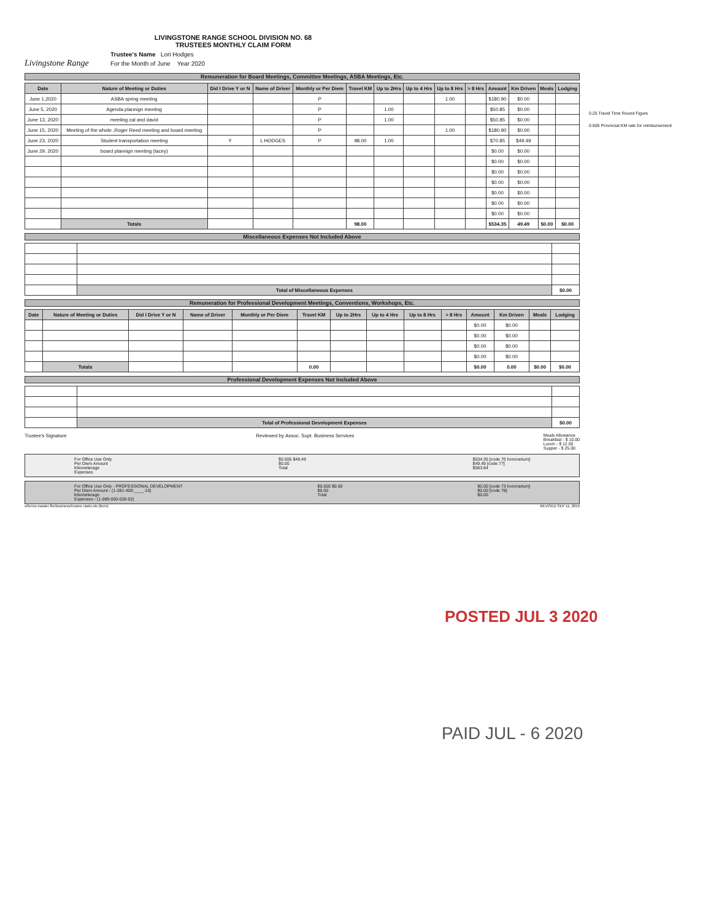Livingstone Range
LIVINGSTONE RANGE SCHOOL DIVISION NO. 68
TRUSTEES MONTHLY CLAIM FORM
Trustee's Name Lori Hodges
For the Month of June Year 2020
Remuneration for Board Meetings, Committee Meetings, ASBA Meetings, Etc.
| Date | Nature of Meeting or Duties | Did I Drive Y or N | Name of Driver | Monthly or Per Diem | Travel KM | Up to 2Hrs | Up to 4 Hrs | Up to 8 Hrs | > 8 Hrs | Amount | Km Driven | Meals | Lodging |
| --- | --- | --- | --- | --- | --- | --- | --- | --- | --- | --- | --- | --- | --- |
| June 1,2020 | ASBA spring meeting | | | P | | | | 1.00 | | $180.90 | $0.00 | | |
| June 5, 2020 | Agenda plannign meeting | | | P | | 1.00 | | | | $50.85 | $0.00 | | |
| June 13, 2020 | meeting cal and david | | | P | | 1.00 | | | | $50.85 | $0.00 | | |
| June 15, 2020 | Meeting of the whole ,Roger Reed meeting and board meeting | | | P | | | | 1.00 | | $180.90 | $0.00 | | |
| June 23, 2020 | Student transportation meeting | Y | L HODGES | P | 98.00 | 1.00 | | | | $70.85 | $49.49 | | |
| June 29, 2020 | board plannign meeting (lacey) | | | | | | | | | $0.00 | $0.00 | | |
| | | | | | | | | | | $0.00 | $0.00 | | |
| | | | | | | | | | | $0.00 | $0.00 | | |
| | | | | | | | | | | $0.00 | $0.00 | | |
| | | | | | | | | | | $0.00 | $0.00 | | |
| | | | | | | | | | | $0.00 | $0.00 | | |
| | | | | | | | | | | $0.00 | $0.00 | | |
| | Totals | | | | 98.00 | | | | | $534.35 | 49.49 | $0.00 | $0.00 |
Miscellaneous Expenses Not Included Above
| | Total of Miscellaneous Expenses | $0.00 |
Remuneration for Professional Development Meetings, Conventions, Workshops, Etc.
| Date | Nature of Meeting or Duties | Did I Drive Y or N | Name of Driver | Monthly or Per Diem | Travel KM | Up to 2Hrs | Up to 4 Hrs | Up to 8 Hrs | > 8 Hrs | Amount | Km Driven | Meals | Lodging |
| --- | --- | --- | --- | --- | --- | --- | --- | --- | --- | --- | --- | --- | --- |
| | | | | | | | | | | $0.00 | $0.00 | | |
| | | | | | | | | | | $0.00 | $0.00 | | |
| | | | | | | | | | | $0.00 | $0.00 | | |
| | | | | | | | | | | $0.00 | $0.00 | | |
| | Totals | | | | 0.00 | | | | | $0.00 | 0.00 | $0.00 | $0.00 |
Professional Development Expenses Not Included Above
| | Total of Professional Development Expenses | $0.00 |
Trustee's Signature Reviewed by Assoc. Supt. Business Services Meals Allowance
Breakfast - $ 10.00
Lunch - $ 12.00
Supper - $ 25.00
For Office Use Only
Per Diem Amount
Kilometerage
Expenses
$0.505 $49.49
$0.00
Total
$534.35 [code 70 honorarium]
$49.49 [code 77]
$583.84
For Office Use Only - PROFESSIONAL DEVELOPMENT
Per Diem Amount - (1-281-400-____-10)
Kilometerage
Expenses - (1-089-000-028-02)
$0.505 $0.00
$0.00
Total
$0.00 [code 73 honorarium]
$0.00 [code 78]
$0.00
s/forms master file/business/trustee claim.xls (form) REVISED SEP 11, 2019
0.25 Travel Time Round Figure
0.505 Provincial KM rate for reimbursement
POSTED JUL 3 2020
PAID JUL - 6 2020